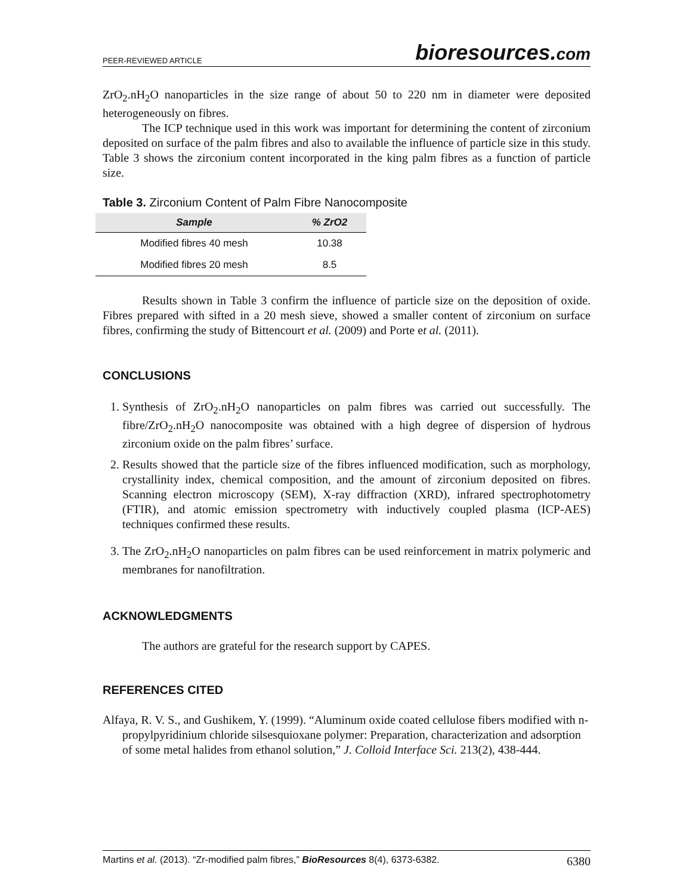PEER-REVIEWED ARTICLE bioresources.com
ZrO<sub>2</sub>.nH<sub>2</sub>O nanoparticles in the size range of about 50 to 220 nm in diameter were deposited heterogeneously on fibres.
The ICP technique used in this work was important for determining the content of zirconium deposited on surface of the palm fibres and also to available the influence of particle size in this study. Table 3 shows the zirconium content incorporated in the king palm fibres as a function of particle size.
Table 3. Zirconium Content of Palm Fibre Nanocomposite
| Sample | % ZrO2 |
| --- | --- |
| Modified fibres 40 mesh | 10.38 |
| Modified fibres 20 mesh | 8.5 |
Results shown in Table 3 confirm the influence of particle size on the deposition of oxide. Fibres prepared with sifted in a 20 mesh sieve, showed a smaller content of zirconium on surface fibres, confirming the study of Bittencourt et al. (2009) and Porte et al. (2011).
CONCLUSIONS
1. Synthesis of ZrO<sub>2</sub>.nH<sub>2</sub>O nanoparticles on palm fibres was carried out successfully. The fibre/ZrO<sub>2</sub>.nH<sub>2</sub>O nanocomposite was obtained with a high degree of dispersion of hydrous zirconium oxide on the palm fibres’ surface.
2. Results showed that the particle size of the fibres influenced modification, such as morphology, crystallinity index, chemical composition, and the amount of zirconium deposited on fibres. Scanning electron microscopy (SEM), X-ray diffraction (XRD), infrared spectrophotometry (FTIR), and atomic emission spectrometry with inductively coupled plasma (ICP-AES) techniques confirmed these results.
3. The ZrO<sub>2</sub>.nH<sub>2</sub>O nanoparticles on palm fibres can be used reinforcement in matrix polymeric and membranes for nanofiltration.
ACKNOWLEDGMENTS
The authors are grateful for the research support by CAPES.
REFERENCES CITED
Alfaya, R. V. S., and Gushikem, Y. (1999). “Aluminum oxide coated cellulose fibers modified with n-propylpyridinium chloride silsesquioxane polymer: Preparation, characterization and adsorption of some metal halides from ethanol solution,” J. Colloid Interface Sci. 213(2), 438-444.
Martins et al. (2013). “Zr-modified palm fibres,” BioResources 8(4), 6373-6382. 6380